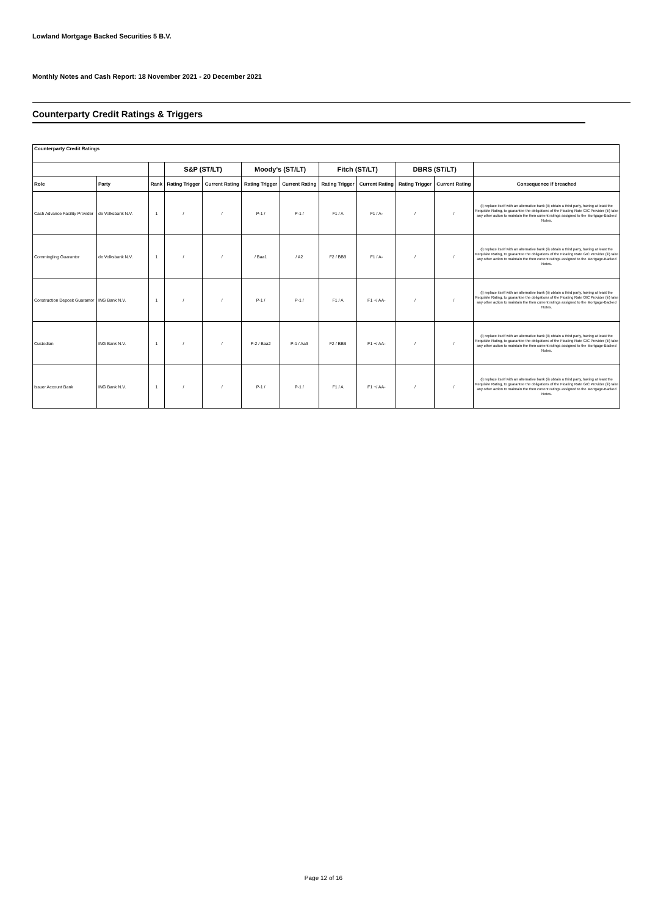Lowland Mortgage Backed Securities 5 B.V.
Monthly Notes and Cash Report: 18 November 2021 - 20 December 2021
Counterparty Credit Ratings & Triggers
Counterparty Credit Ratings
| | | | S&P (ST/LT) | | Moody's (ST/LT) | | Fitch (ST/LT) | | DBRS (ST/LT) | | |
| --- | --- | --- | --- | --- | --- | --- | --- | --- | --- | --- | --- |
| Role | Party | Rank | Rating Trigger | Current Rating | Rating Trigger | Current Rating | Rating Trigger | Current Rating | Rating Trigger | Current Rating | Consequence if breached |
| Cash Advance Facility Provider | de Volksbank N.V. | 1 | / | / | P-1 / | P-1 / | F1 / A | F1 / A- | / | / | (i) replace itself with an alternative bank (ii) obtain a third party, having at least the Requisite Rating, to guarantee the obligations of the Floating Rate GIC Provider (iii) take any other action to maintain the then current ratings assigned to the Mortgage-Backed Notes. |
| Commingling Guarantor | de Volksbank N.V. | 1 | / | / | / Baa1 | / A2 | F2 / BBB | F1 / A- | / | / | (i) replace itself with an alternative bank (ii) obtain a third party, having at least the Requisite Rating, to guarantee the obligations of the Floating Rate GIC Provider (iii) take any other action to maintain the then current ratings assigned to the Mortgage-Backed Notes. |
| Construction Deposit Guarantor | ING Bank N.V. | 1 | / | / | P-1 / | P-1 / | F1 / A | F1 +/ AA- | / | / | (i) replace itself with an alternative bank (ii) obtain a third party, having at least the Requisite Rating, to guarantee the obligations of the Floating Rate GIC Provider (iii) take any other action to maintain the then current ratings assigned to the Mortgage-Backed Notes. |
| Custodian | ING Bank N.V. | 1 | / | / | P-2 / Baa2 | P-1 / Aa3 | F2 / BBB | F1 +/ AA- | / | / | (i) replace itself with an alternative bank (ii) obtain a third party, having at least the Requisite Rating, to guarantee the obligations of the Floating Rate GIC Provider (iii) take any other action to maintain the then current ratings assigned to the Mortgage-Backed Notes. |
| Issuer Account Bank | ING Bank N.V. | 1 | / | / | P-1 / | P-1 / | F1 / A | F1 +/ AA- | / | / | (i) replace itself with an alternative bank (ii) obtain a third party, having at least the Requisite Rating, to guarantee the obligations of the Floating Rate GIC Provider (iii) take any other action to maintain the then current ratings assigned to the Mortgage-Backed Notes. |
Page 12 of 16